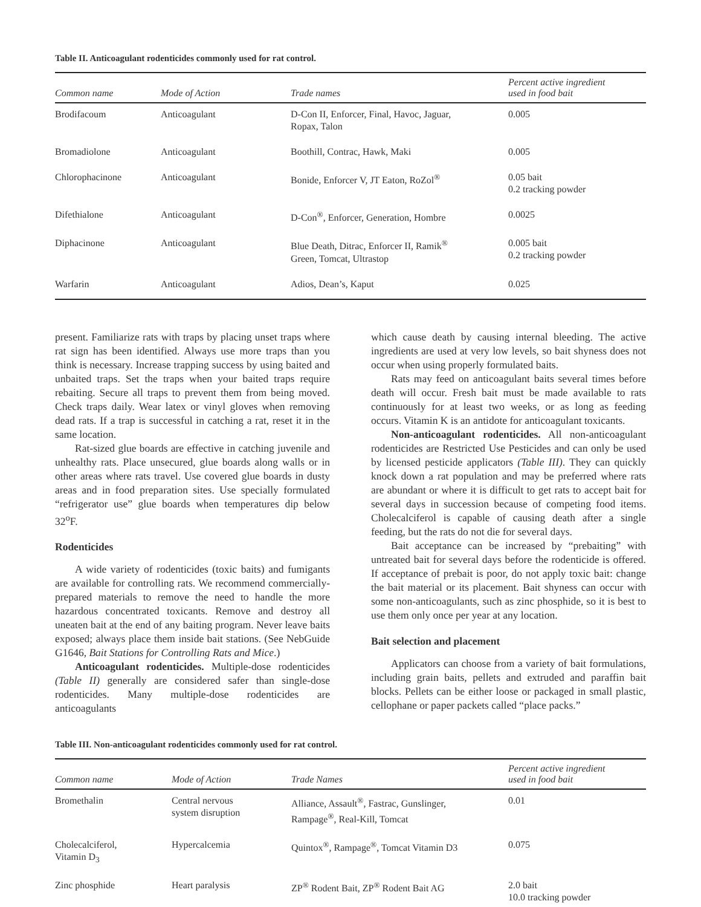Table II. Anticoagulant rodenticides commonly used for rat control.
| Common name | Mode of Action | Trade names | Percent active ingredient used in food bait |
| --- | --- | --- | --- |
| Brodifacoum | Anticoagulant | D-Con II, Enforcer, Final, Havoc, Jaguar, Ropax, Talon | 0.005 |
| Bromadiolone | Anticoagulant | Boothill, Contrac, Hawk, Maki | 0.005 |
| Chlorophacinone | Anticoagulant | Bonide, Enforcer V, JT Eaton, RoZol<sup>®</sup> | 0.05 bait 0.2 tracking powder |
| Difethialone | Anticoagulant | D-Con<sup>®</sup>, Enforcer, Generation, Hombre | 0.0025 |
| Diphacinone | Anticoagulant | Blue Death, Ditrac, Enforcer II, Ramik<sup>®</sup> Green, Tomcat, Ultrastop | 0.005 bait 0.2 tracking powder |
| Warfarin | Anticoagulant | Adios, Dean’s, Kaput | 0.025 |
present. Familiarize rats with traps by placing unset traps where rat sign has been identified. Always use more traps than you think is necessary. Increase trapping success by using baited and unbaited traps. Set the traps when your baited traps require rebaiting. Secure all traps to prevent them from being moved. Check traps daily. Wear latex or vinyl gloves when removing dead rats. If a trap is successful in catching a rat, reset it in the same location.
Rat-sized glue boards are effective in catching juvenile and unhealthy rats. Place unsecured, glue boards along walls or in other areas where rats travel. Use covered glue boards in dusty areas and in food preparation sites. Use specially formulated “refrigerator use” glue boards when temperatures dip below 32<sup>o</sup>F.
Rodenticides
A wide variety of rodenticides (toxic baits) and fumigants are available for controlling rats. We recommend commercially-prepared materials to remove the need to handle the more hazardous concentrated toxicants. Remove and destroy all uneaten bait at the end of any baiting program. Never leave baits exposed; always place them inside bait stations. (See NebGuide G1646, Bait Stations for Controlling Rats and Mice.)
Anticoagulant rodenticides. Multiple-dose rodenticides (Table II) generally are considered safer than single-dose rodenticides. Many multiple-dose rodenticides are anticoagulants
which cause death by causing internal bleeding. The active ingredients are used at very low levels, so bait shyness does not occur when using properly formulated baits.
Rats may feed on anticoagulant baits several times before death will occur. Fresh bait must be made available to rats continuously for at least two weeks, or as long as feeding occurs. Vitamin K is an antidote for anticoagulant toxicants.
Non-anticoagulant rodenticides. All non-anticoagulant rodenticides are Restricted Use Pesticides and can only be used by licensed pesticide applicators (Table III). They can quickly knock down a rat population and may be preferred where rats are abundant or where it is difficult to get rats to accept bait for several days in succession because of competing food items. Cholecalciferol is capable of causing death after a single feeding, but the rats do not die for several days.
Bait acceptance can be increased by “prebaiting” with untreated bait for several days before the rodenticide is offered. If acceptance of prebait is poor, do not apply toxic bait: change the bait material or its placement. Bait shyness can occur with some non-anticoagulants, such as zinc phosphide, so it is best to use them only once per year at any location.
Bait selection and placement
Applicators can choose from a variety of bait formulations, including grain baits, pellets and extruded and paraffin bait blocks. Pellets can be either loose or packaged in small plastic, cellophane or paper packets called “place packs.”
Table III. Non-anticoagulant rodenticides commonly used for rat control.
| Common name | Mode of Action | Trade Names | Percent active ingredient used in food bait |
| --- | --- | --- | --- |
| Bromethalin | Central nervous system disruption | Alliance, Assault<sup>®</sup>, Fastrac, Gunslinger, Rampage<sup>®</sup>, Real-Kill, Tomcat | 0.01 |
| Cholecalciferol, Vitamin D<sub>3</sub> | Hypercalcemia | Quintox<sup>®</sup>, Rampage<sup>®</sup>, Tomcat Vitamin D3 | 0.075 |
| Zinc phosphide | Heart paralysis | ZP<sup>®</sup> Rodent Bait, ZP<sup>®</sup> Rodent Bait AG | 2.0 bait 10.0 tracking powder |